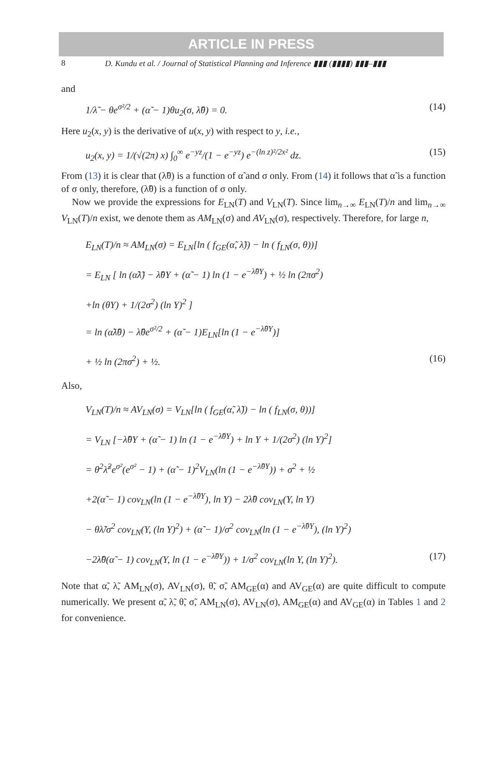ARTICLE IN PRESS
8 D. Kundu et al. / Journal of Statistical Planning and Inference ▮▮▮ (▮▮▮▮) ▮▮▮–▮▮▮
and
1/λ̃ − θe<sup>σ²/2</sup> + (α̃ − 1)θu<sub>2</sub>(σ, λ̃θ) = 0. (14)
Here u<sub>2</sub>(x, y) is the derivative of u(x, y) with respect to y, i.e.,
u<sub>2</sub>(x, y) = 1/(√(2π) x) ∫<sub>0</sub><sup>∞</sup> e<sup>−yz</sup>/(1 − e<sup>−yz</sup>) e<sup>−(ln z)²/2x²</sup> dz. (15)
From (13) it is clear that (λ̃θ) is a function of α̃ and σ only. From (14) it follows that α̃ is a function of σ only, therefore, (λ̃θ) is a function of σ only.
Now we provide the expressions for E<sub>LN</sub>(T) and V<sub>LN</sub>(T). Since lim<sub>n→∞</sub> E<sub>LN</sub>(T)/n and lim<sub>n→∞</sub> V<sub>LN</sub>(T)/n exist, we denote them as AM<sub>LN</sub>(σ) and AV<sub>LN</sub>(σ), respectively. Therefore, for large n,
E<sub>LN</sub>(T)/n ≈ AM<sub>LN</sub>(σ) = E<sub>LN</sub>[ln ( f<sub>GE</sub>(α̃, λ̃)) − ln ( f<sub>LN</sub>(σ, θ))]
= E<sub>LN</sub> [ ln (α̃λ̃) − λ̃θY + (α̃ − 1) ln (1 − e<sup>−λ̃θY</sup>) + ½ ln (2πσ<sup>2</sup>)
+ln (θY) + 1/(2σ<sup>2</sup>) (ln Y)<sup>2</sup> ]
= ln (α̃λ̃θ) − λ̃θe<sup>σ²/2</sup> + (α̃ − 1)E<sub>LN</sub>[ln (1 − e<sup>−λ̃θY</sup>)]
+ ½ ln (2πσ<sup>2</sup>) + ½. (16)
Also,
V<sub>LN</sub>(T)/n ≈ AV<sub>LN</sub>(σ) = V<sub>LN</sub>[ln ( f<sub>GE</sub>(α̃, λ̃)) − ln ( f<sub>LN</sub>(σ, θ))]
= V<sub>LN</sub> [−λ̃θY + (α̃ − 1) ln (1 − e<sup>−λ̃θY</sup>) + ln Y + 1/(2σ<sup>2</sup>) (ln Y)<sup>2</sup>]
= θ<sup>2</sup>λ̃<sup>2</sup>e<sup>σ²</sup>(e<sup>σ²</sup> − 1) + (α̃ − 1)<sup>2</sup>V<sub>LN</sub>(ln (1 − e<sup>−λ̃θY</sup>)) + σ<sup>2</sup> + ½
+2(α̃ − 1) cov<sub>LN</sub>(ln (1 − e<sup>−λ̃θY</sup>), ln Y) − 2λ̃θ cov<sub>LN</sub>(Y, ln Y)
− θλ̃/σ<sup>2</sup> cov<sub>LN</sub>(Y, (ln Y)<sup>2</sup>) + (α̃ − 1)/σ<sup>2</sup> cov<sub>LN</sub>(ln (1 − e<sup>−λ̃θY</sup>), (ln Y)<sup>2</sup>)
−2λ̃θ(α̃ − 1) cov<sub>LN</sub>(Y, ln (1 − e<sup>−λ̃θY</sup>)) + 1/σ<sup>2</sup> cov<sub>LN</sub>(ln Y, (ln Y)<sup>2</sup>). (17)
Note that α̃, λ̃, AM<sub>LN</sub>(σ), AV<sub>LN</sub>(σ), θ̃, σ̃, AM<sub>GE</sub>(α) and AV<sub>GE</sub>(α) are quite difficult to compute numerically. We present α̃, λ̃, θ̃, σ̃, AM<sub>LN</sub>(σ), AV<sub>LN</sub>(σ), AM<sub>GE</sub>(α) and AV<sub>GE</sub>(α) in Tables 1 and 2 for convenience.